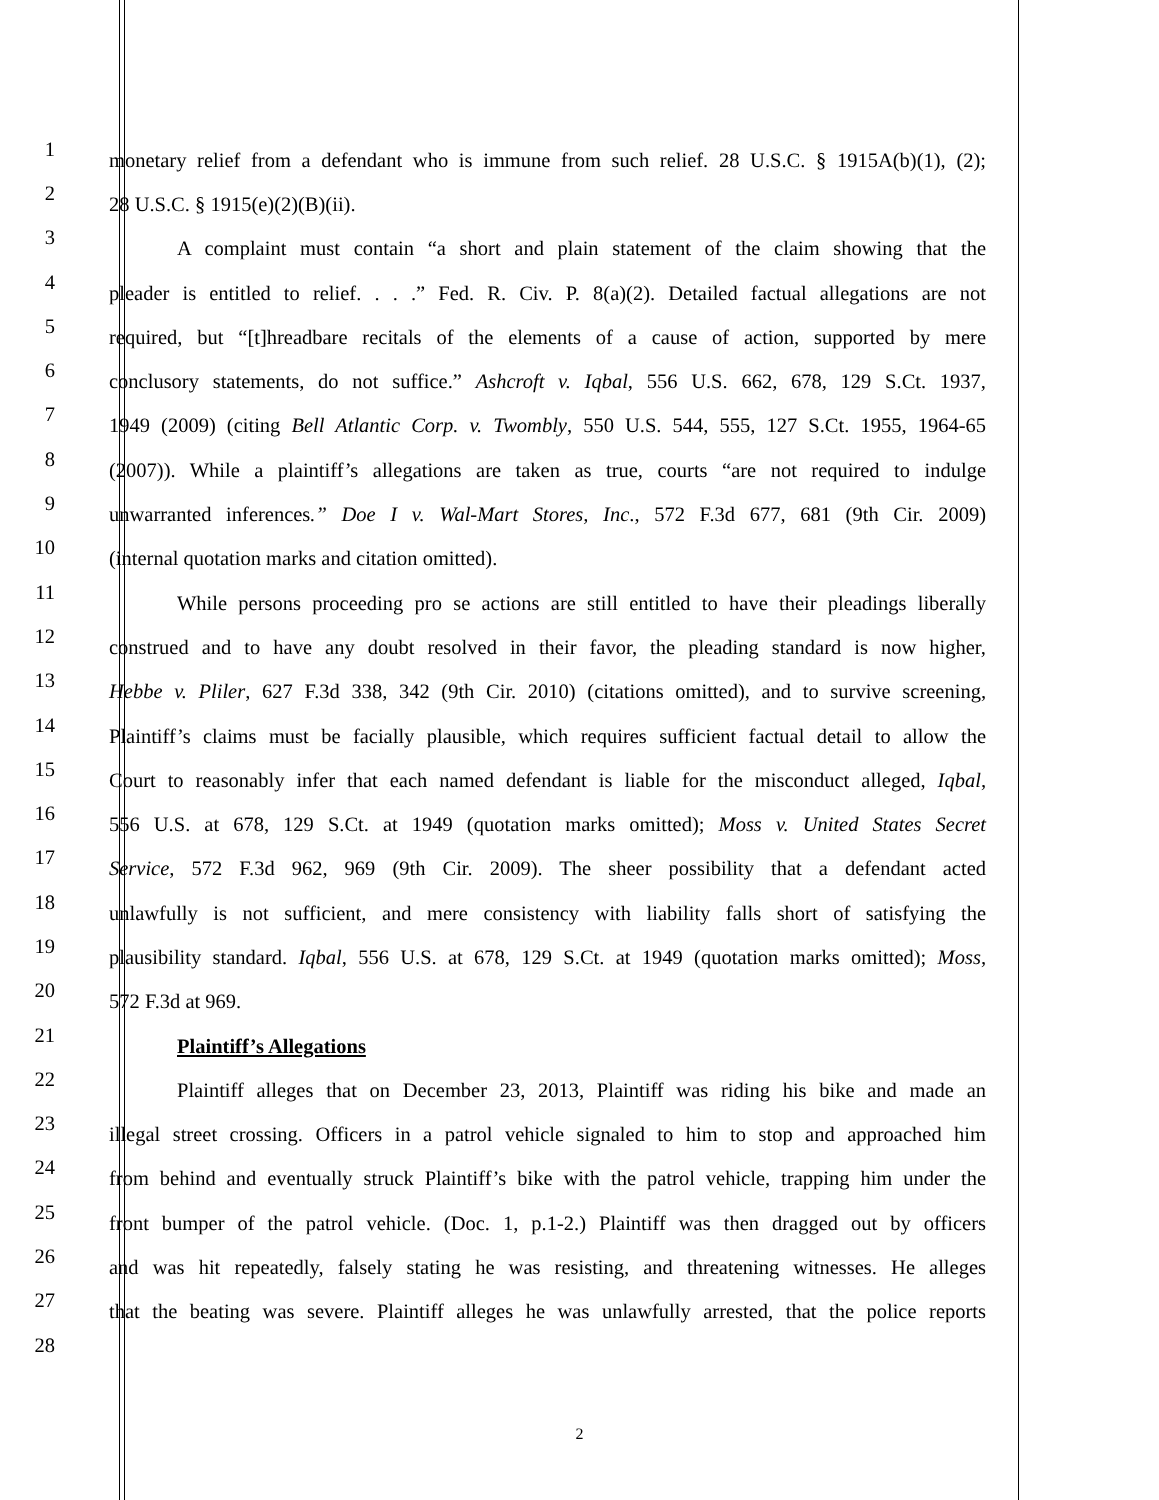1
monetary relief from a defendant who is immune from such relief. 28 U.S.C. § 1915A(b)(1), (2);
2
28 U.S.C. § 1915(e)(2)(B)(ii).
3
A complaint must contain “a short and plain statement of the claim showing that the
4
pleader is entitled to relief. . . .” Fed. R. Civ. P. 8(a)(2). Detailed factual allegations are not
5
required, but “[t]hreadbare recitals of the elements of a cause of action, supported by mere
6
conclusory statements, do not suffice.” Ashcroft v. Iqbal, 556 U.S. 662, 678, 129 S.Ct. 1937,
7
1949 (2009) (citing Bell Atlantic Corp. v. Twombly, 550 U.S. 544, 555, 127 S.Ct. 1955, 1964-65
8
(2007)). While a plaintiff’s allegations are taken as true, courts “are not required to indulge
9
unwarranted inferences.” Doe I v. Wal-Mart Stores, Inc., 572 F.3d 677, 681 (9th Cir. 2009)
10
(internal quotation marks and citation omitted).
11
While persons proceeding pro se actions are still entitled to have their pleadings liberally
12
construed and to have any doubt resolved in their favor, the pleading standard is now higher,
13
Hebbe v. Pliler, 627 F.3d 338, 342 (9th Cir. 2010) (citations omitted), and to survive screening,
14
Plaintiff’s claims must be facially plausible, which requires sufficient factual detail to allow the
15
Court to reasonably infer that each named defendant is liable for the misconduct alleged, Iqbal,
16
556 U.S. at 678, 129 S.Ct. at 1949 (quotation marks omitted); Moss v. United States Secret
17
Service, 572 F.3d 962, 969 (9th Cir. 2009). The sheer possibility that a defendant acted
18
unlawfully is not sufficient, and mere consistency with liability falls short of satisfying the
19
plausibility standard. Iqbal, 556 U.S. at 678, 129 S.Ct. at 1949 (quotation marks omitted); Moss,
20
572 F.3d at 969.
21
Plaintiff’s Allegations
22
Plaintiff alleges that on December 23, 2013, Plaintiff was riding his bike and made an
23
illegal street crossing. Officers in a patrol vehicle signaled to him to stop and approached him
24
from behind and eventually struck Plaintiff’s bike with the patrol vehicle, trapping him under the
25
front bumper of the patrol vehicle. (Doc. 1, p.1-2.) Plaintiff was then dragged out by officers
26
and was hit repeatedly, falsely stating he was resisting, and threatening witnesses. He alleges
27
that the beating was severe. Plaintiff alleges he was unlawfully arrested, that the police reports
28
2